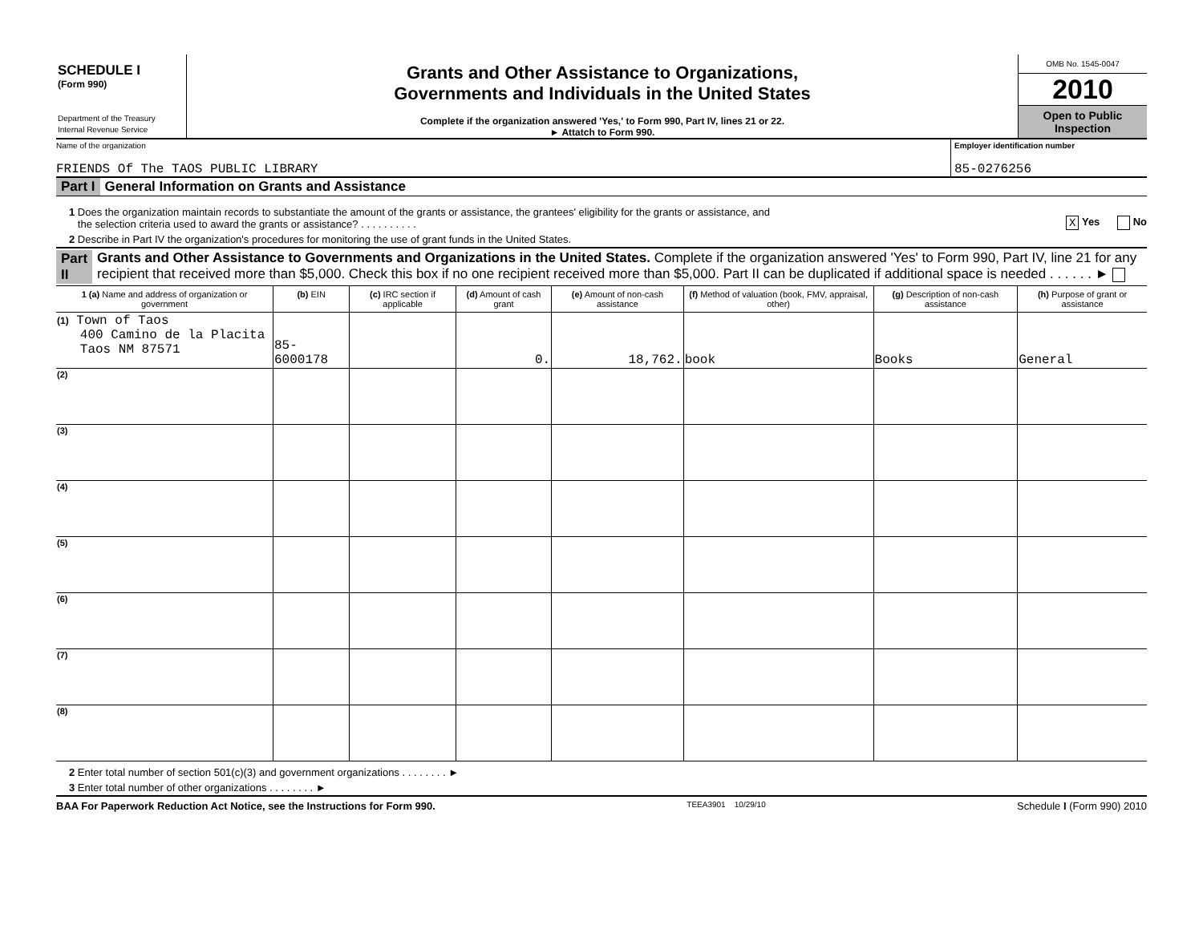SCHEDULE I
(Form 990)
Department of the Treasury
Internal Revenue Service
Grants and Other Assistance to Organizations,
Governments and Individuals in the United States
Complete if the organization answered 'Yes,' to Form 990, Part IV, lines 21 or 22.
► Attatch to Form 990.
OMB No. 1545-0047
2010
Open to Public
Inspection
Name of the organization
FRIENDS Of The TAOS PUBLIC LIBRARY
Employer identification number
85-0276256
Part I General Information on Grants and Assistance
1 Does the organization maintain records to substantiate the amount of the grants or assistance, the grantees' eligibility for the grants or assistance, and
the selection criteria used to award the grants or assistance? . . . . . . . . . .
X Yes No
2 Describe in Part IV the organization's procedures for monitoring the use of grant funds in the United States.
Part II Grants and Other Assistance to Governments and Organizations in the United States. Complete if the organization answered 'Yes' to Form 990, Part IV, line 21 for any recipient that received more than $5,000. Check this box if no one recipient received more than $5,000. Part II can be duplicated if additional space is needed . . . . . . ►
| 1 (a) Name and address of organization or government | (b) EIN | (c) IRC section if applicable | (d) Amount of cash grant | (e) Amount of non-cash assistance | (f) Method of valuation (book, FMV, appraisal, other) | (g) Description of non-cash assistance | (h) Purpose of grant or assistance |
| --- | --- | --- | --- | --- | --- | --- | --- |
| (1) Town of Taos 400 Camino de la Placita Taos NM 87571 | 85-6000178 | | 0. | 18,762. | book | Books | General |
| (2) | | | | | | | |
| (3) | | | | | | | |
| (4) | | | | | | | |
| (5) | | | | | | | |
| (6) | | | | | | | |
| (7) | | | | | | | |
| (8) | | | | | | | |
2 Enter total number of section 501(c)(3) and government organizations . . . . . . . . ►
3 Enter total number of other organizations . . . . . . . . ►
BAA For Paperwork Reduction Act Notice, see the Instructions for Form 990. TEEA3901 10/29/10 Schedule I (Form 990) 2010